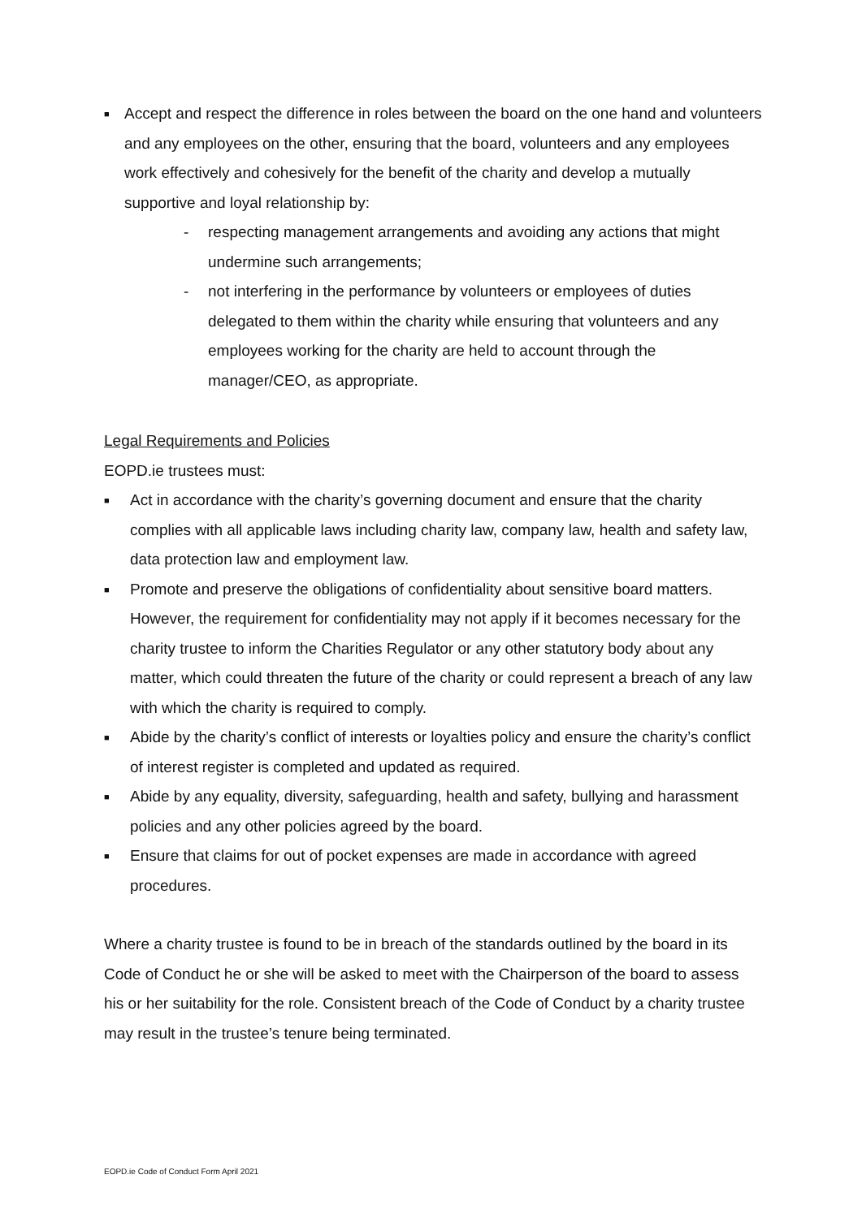■
Accept and respect the difference in roles between the board on the one hand and volunteers and any employees on the other, ensuring that the board, volunteers and any employees work effectively and cohesively for the benefit of the charity and develop a mutually supportive and loyal relationship by:
- respecting management arrangements and avoiding any actions that might undermine such arrangements;
- not interfering in the performance by volunteers or employees of duties delegated to them within the charity while ensuring that volunteers and any employees working for the charity are held to account through the manager/CEO, as appropriate.
Legal Requirements and Policies
EOPD.ie trustees must:
■
Act in accordance with the charity’s governing document and ensure that the charity complies with all applicable laws including charity law, company law, health and safety law, data protection law and employment law.
■
Promote and preserve the obligations of confidentiality about sensitive board matters. However, the requirement for confidentiality may not apply if it becomes necessary for the charity trustee to inform the Charities Regulator or any other statutory body about any matter, which could threaten the future of the charity or could represent a breach of any law with which the charity is required to comply.
■
Abide by the charity’s conflict of interests or loyalties policy and ensure the charity’s conflict of interest register is completed and updated as required.
■
Abide by any equality, diversity, safeguarding, health and safety, bullying and harassment policies and any other policies agreed by the board.
■
Ensure that claims for out of pocket expenses are made in accordance with agreed procedures.
Where a charity trustee is found to be in breach of the standards outlined by the board in its Code of Conduct he or she will be asked to meet with the Chairperson of the board to assess his or her suitability for the role. Consistent breach of the Code of Conduct by a charity trustee may result in the trustee’s tenure being terminated.
EOPD.ie Code of Conduct Form April 2021